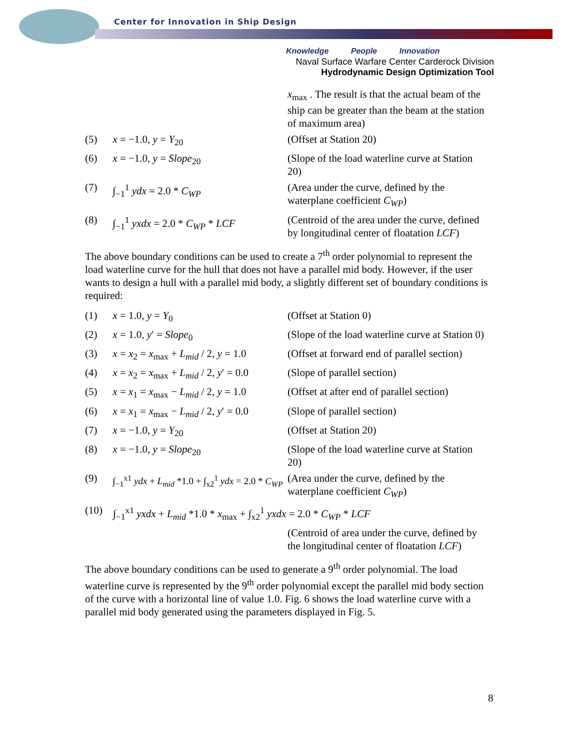Center for Innovation in Ship Design
Knowledge People Innovation
Naval Surface Warfare Center Carderock Division
Hydrodynamic Design Optimization Tool
x<sub>max</sub> . The result is that the actual beam of the ship can be greater than the beam at the station of maximum area)
(5) x = −1.0, y = Y<sub>20</sub> (Offset at Station 20)
(6) x = −1.0, y = Slope<sub>20</sub> (Slope of the load waterline curve at Station 20)
(7) ∫<sub>−1</sub><sup>1</sup> ydx = 2.0 * C<sub>WP</sub> (Area under the curve, defined by the waterplane coefficient C<sub>WP</sub>)
(8) ∫<sub>−1</sub><sup>1</sup> yxdx = 2.0 * C<sub>WP</sub> * LCF (Centroid of the area under the curve, defined by longitudinal center of floatation LCF)
The above boundary conditions can be used to create a 7<sup>th</sup> order polynomial to represent the load waterline curve for the hull that does not have a parallel mid body. However, if the user wants to design a hull with a parallel mid body, a slightly different set of boundary conditions is required:
(1) x = 1.0, y = Y<sub>0</sub> (Offset at Station 0)
(2) x = 1.0, y′ = Slope<sub>0</sub> (Slope of the load waterline curve at Station 0)
(3) x = x<sub>2</sub> = x<sub>max</sub> + L<sub>mid</sub> / 2, y = 1.0 (Offset at forward end of parallel section)
(4) x = x<sub>2</sub> = x<sub>max</sub> + L<sub>mid</sub> / 2, y′ = 0.0 (Slope of parallel section)
(5) x = x<sub>1</sub> = x<sub>max</sub> − L<sub>mid</sub> / 2, y = 1.0 (Offset at after end of parallel section)
(6) x = x<sub>1</sub> = x<sub>max</sub> − L<sub>mid</sub> / 2, y′ = 0.0 (Slope of parallel section)
(7) x = −1.0, y = Y<sub>20</sub> (Offset at Station 20)
(8) x = −1.0, y = Slope<sub>20</sub> (Slope of the load waterline curve at Station 20)
(9) ∫<sub>−1</sub><sup>x1</sup> ydx + L<sub>mid</sub> *1.0 + ∫<sub>x2</sub><sup>1</sup> ydx = 2.0 * C<sub>WP</sub> (Area under the curve, defined by the waterplane coefficient C<sub>WP</sub>)
(10) ∫<sub>−1</sub><sup>x1</sup> yxdx + L<sub>mid</sub> *1.0 * x<sub>max</sub> + ∫<sub>x2</sub><sup>1</sup> yxdx = 2.0 * C<sub>WP</sub> * LCF
(Centroid of area under the curve, defined by the longitudinal center of floatation LCF)
The above boundary conditions can be used to generate a 9<sup>th</sup> order polynomial. The load waterline curve is represented by the 9<sup>th</sup> order polynomial except the parallel mid body section of the curve with a horizontal line of value 1.0. Fig. 6 shows the load waterline curve with a parallel mid body generated using the parameters displayed in Fig. 5.
8